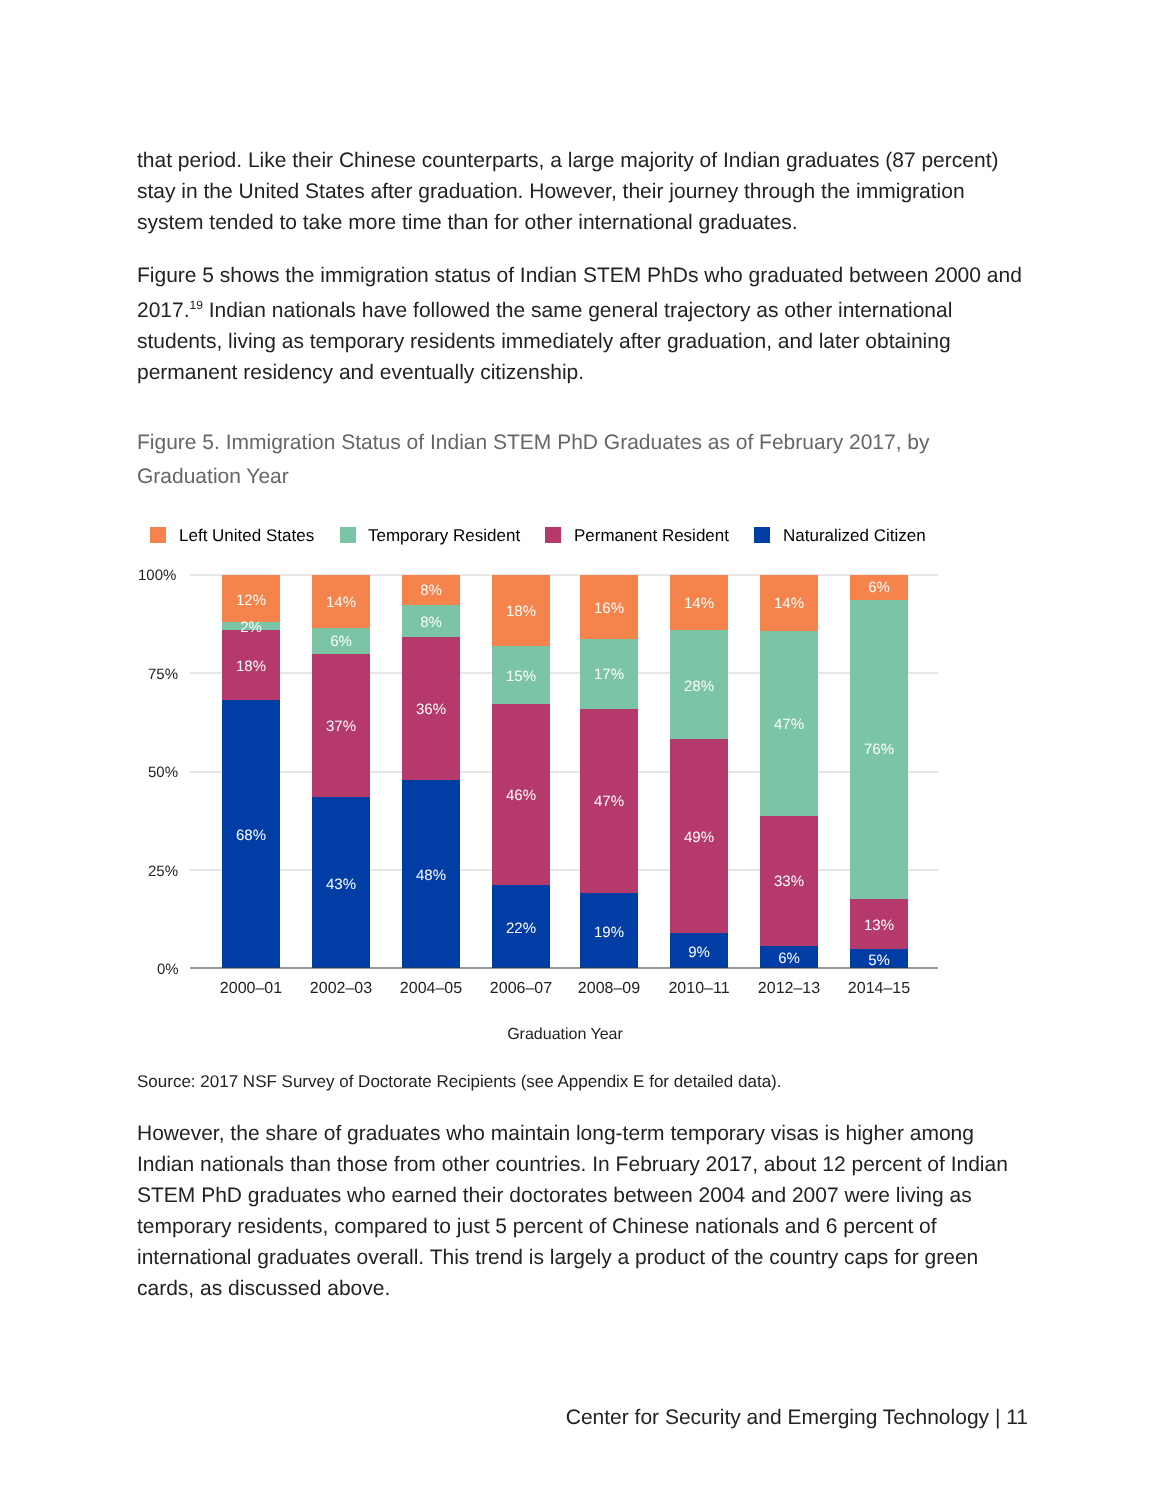that period. Like their Chinese counterparts, a large majority of Indian graduates (87 percent) stay in the United States after graduation. However, their journey through the immigration system tended to take more time than for other international graduates.
Figure 5 shows the immigration status of Indian STEM PhDs who graduated between 2000 and 2017.<sup>19</sup> Indian nationals have followed the same general trajectory as other international students, living as temporary residents immediately after graduation, and later obtaining permanent residency and eventually citizenship.
Figure 5. Immigration Status of Indian STEM PhD Graduates as of February 2017, by Graduation Year
Left United States
Temporary Resident
Permanent Resident
Naturalized Citizen
100%
75%
50%
25%
0%
12%
2%
18%
68%
14%
6%
37%
43%
8%
8%
36%
48%
18%
15%
46%
22%
16%
17%
47%
19%
14%
28%
49%
9%
14%
47%
33%
6%
6%
76%
13%
5%
2000–01
2002–03
2004–05
2006–07
2008–09
2010–11
2012–13
2014–15
Graduation Year
Source: 2017 NSF Survey of Doctorate Recipients (see Appendix E for detailed data).
However, the share of graduates who maintain long-term temporary visas is higher among Indian nationals than those from other countries. In February 2017, about 12 percent of Indian STEM PhD graduates who earned their doctorates between 2004 and 2007 were living as temporary residents, compared to just 5 percent of Chinese nationals and 6 percent of international graduates overall. This trend is largely a product of the country caps for green cards, as discussed above.
Center for Security and Emerging Technology | 11